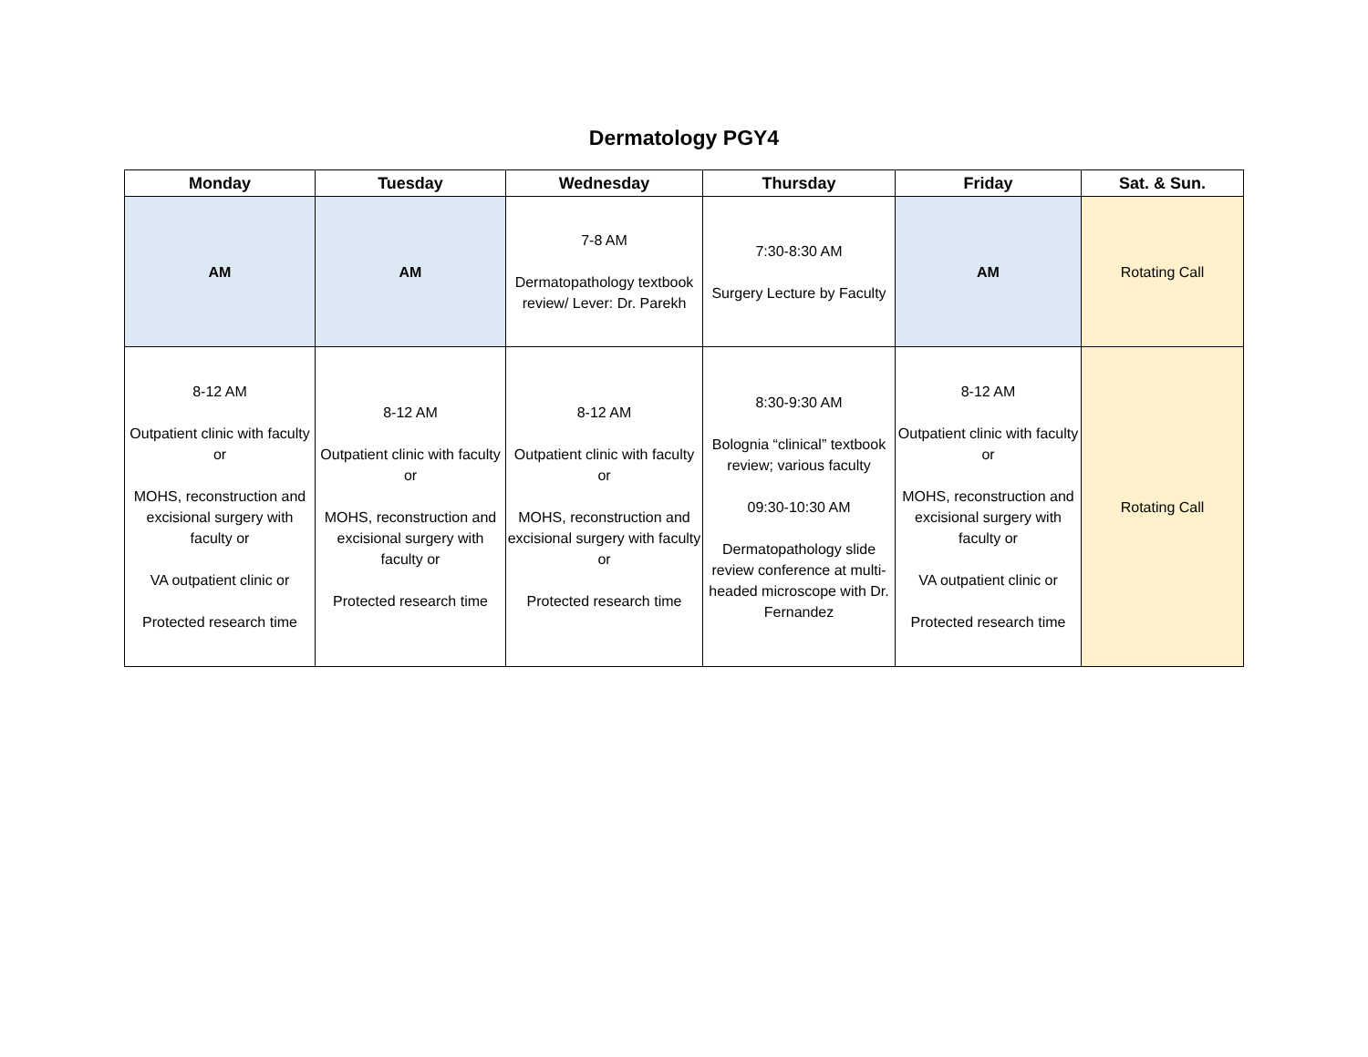Dermatology PGY4
| Monday | Tuesday | Wednesday | Thursday | Friday | Sat. & Sun. |
| --- | --- | --- | --- | --- | --- |
| AM | AM | 7-8 AM Dermatopathology textbook review/ Lever: Dr. Parekh | 7:30-8:30 AM Surgery Lecture by Faculty | AM | Rotating Call |
| 8-12 AM Outpatient clinic with faculty or MOHS, reconstruction and excisional surgery with faculty or VA outpatient clinic or Protected research time | 8-12 AM Outpatient clinic with faculty or MOHS, reconstruction and excisional surgery with faculty or Protected research time | 8-12 AM Outpatient clinic with faculty or MOHS, reconstruction and excisional surgery with faculty or Protected research time | 8:30-9:30 AM Bolognia “clinical” textbook review; various faculty 09:30-10:30 AM Dermatopathology slide review conference at multi-headed microscope with Dr. Fernandez | 8-12 AM Outpatient clinic with faculty or MOHS, reconstruction and excisional surgery with faculty or VA outpatient clinic or Protected research time | Rotating Call |